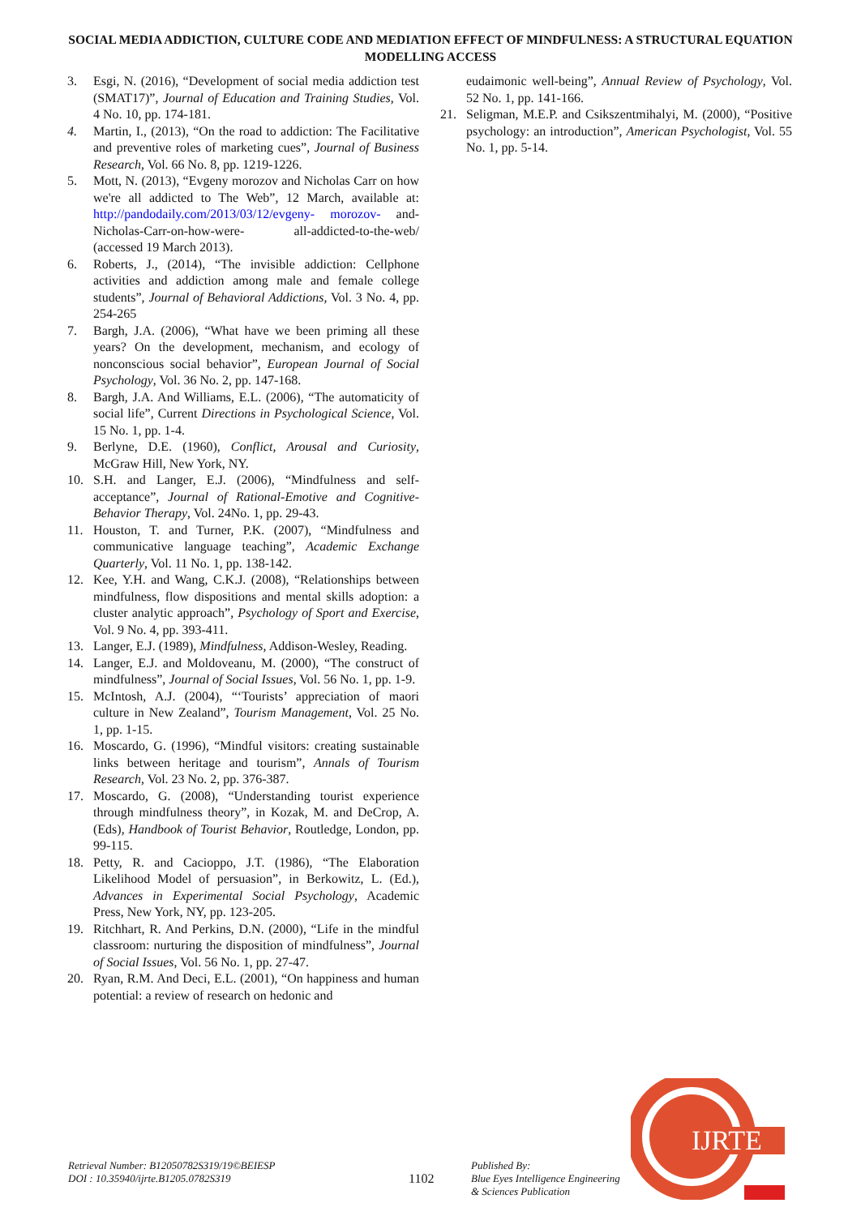SOCIAL MEDIA ADDICTION, CULTURE CODE AND MEDIATION EFFECT OF MINDFULNESS: A STRUCTURAL EQUATION MODELLING ACCESS
3. Esgi, N. (2016), “Development of social media addiction test (SMAT17)”, Journal of Education and Training Studies, Vol. 4 No. 10, pp. 174-181.
4. Martin, I., (2013), “On the road to addiction: The Facilitative and preventive roles of marketing cues”, Journal of Business Research, Vol. 66 No. 8, pp. 1219-1226.
5. Mott, N. (2013), “Evgeny morozov and Nicholas Carr on how we're all addicted to The Web”, 12 March, available at: http://pandodaily.com/2013/03/12/evgeny- morozov- and-Nicholas-Carr-on-how-were- all-addicted-to-the-web/ (accessed 19 March 2013).
6. Roberts, J., (2014), “The invisible addiction: Cellphone activities and addiction among male and female college students”, Journal of Behavioral Addictions, Vol. 3 No. 4, pp. 254-265
7. Bargh, J.A. (2006), “What have we been priming all these years? On the development, mechanism, and ecology of nonconscious social behavior”, European Journal of Social Psychology, Vol. 36 No. 2, pp. 147-168.
8. Bargh, J.A. And Williams, E.L. (2006), “The automaticity of social life”, Current Directions in Psychological Science, Vol. 15 No. 1, pp. 1-4.
9. Berlyne, D.E. (1960), Conflict, Arousal and Curiosity, McGraw Hill, New York, NY.
10. S.H. and Langer, E.J. (2006), “Mindfulness and self-acceptance”, Journal of Rational-Emotive and Cognitive-Behavior Therapy, Vol. 24No. 1, pp. 29-43.
11. Houston, T. and Turner, P.K. (2007), “Mindfulness and communicative language teaching”, Academic Exchange Quarterly, Vol. 11 No. 1, pp. 138-142.
12. Kee, Y.H. and Wang, C.K.J. (2008), “Relationships between mindfulness, flow dispositions and mental skills adoption: a cluster analytic approach”, Psychology of Sport and Exercise, Vol. 9 No. 4, pp. 393-411.
13. Langer, E.J. (1989), Mindfulness, Addison-Wesley, Reading.
14. Langer, E.J. and Moldoveanu, M. (2000), “The construct of mindfulness”, Journal of Social Issues, Vol. 56 No. 1, pp. 1-9.
15. McIntosh, A.J. (2004), “‘Tourists’ appreciation of maori culture in New Zealand”, Tourism Management, Vol. 25 No. 1, pp. 1-15.
16. Moscardo, G. (1996), “Mindful visitors: creating sustainable links between heritage and tourism”, Annals of Tourism Research, Vol. 23 No. 2, pp. 376-387.
17. Moscardo, G. (2008), “Understanding tourist experience through mindfulness theory”, in Kozak, M. and DeCrop, A. (Eds), Handbook of Tourist Behavior, Routledge, London, pp. 99-115.
18. Petty, R. and Cacioppo, J.T. (1986), “The Elaboration Likelihood Model of persuasion”, in Berkowitz, L. (Ed.), Advances in Experimental Social Psychology, Academic Press, New York, NY, pp. 123-205.
19. Ritchhart, R. And Perkins, D.N. (2000), “Life in the mindful classroom: nurturing the disposition of mindfulness”, Journal of Social Issues, Vol. 56 No. 1, pp. 27-47.
20. Ryan, R.M. And Deci, E.L. (2001), “On happiness and human potential: a review of research on hedonic and
eudaimonic well-being”, Annual Review of Psychology, Vol. 52 No. 1, pp. 141-166.
21. Seligman, M.E.P. and Csikszentmihalyi, M. (2000), “Positive psychology: an introduction”, American Psychologist, Vol. 55 No. 1, pp. 5-14.
IJRTE
Retrieval Number: B12050782S319/19©BEIESP
DOI : 10.35940/ijrte.B1205.0782S319
1102
Published By:
Blue Eyes Intelligence Engineering
& Sciences Publication